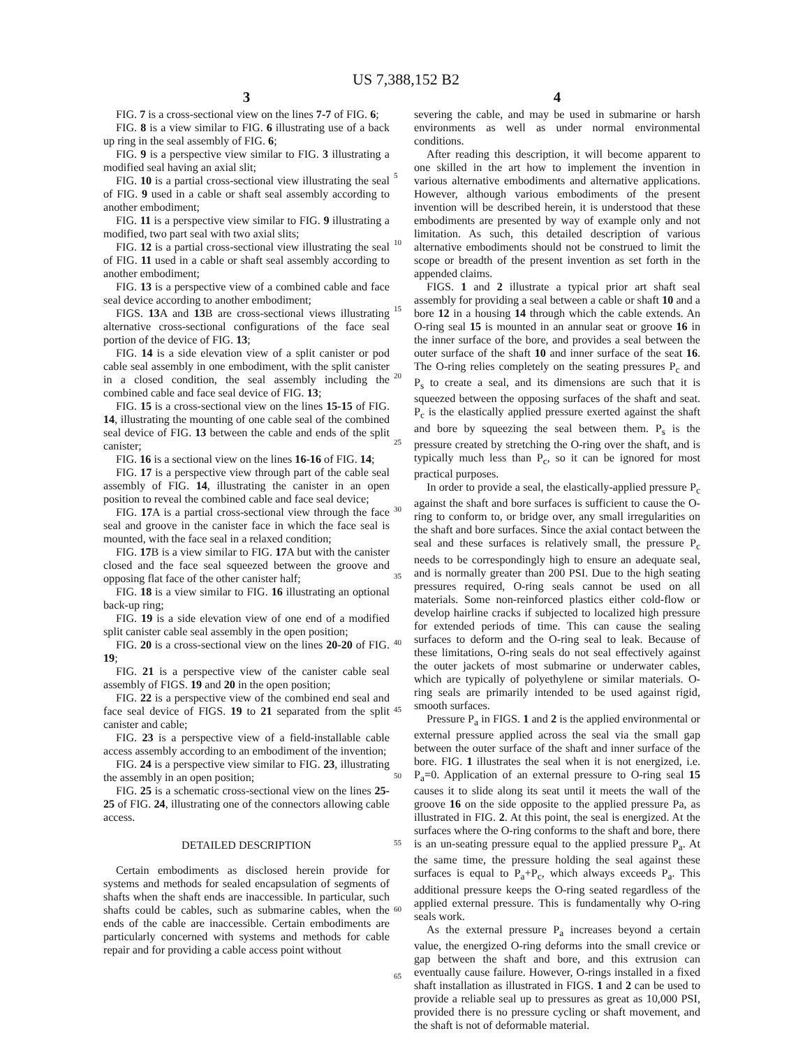US 7,388,152 B2
3
FIG. 7 is a cross-sectional view on the lines 7-7 of FIG. 6;
FIG. 8 is a view similar to FIG. 6 illustrating use of a back up ring in the seal assembly of FIG. 6;
FIG. 9 is a perspective view similar to FIG. 3 illustrating a modified seal having an axial slit;
FIG. 10 is a partial cross-sectional view illustrating the seal of FIG. 9 used in a cable or shaft seal assembly according to another embodiment;
FIG. 11 is a perspective view similar to FIG. 9 illustrating a modified, two part seal with two axial slits;
FIG. 12 is a partial cross-sectional view illustrating the seal of FIG. 11 used in a cable or shaft seal assembly according to another embodiment;
FIG. 13 is a perspective view of a combined cable and face seal device according to another embodiment;
FIGS. 13 A and 13 B are cross-sectional views illustrating alternative cross-sectional configurations of the face seal portion of the device of FIG. 13;
FIG. 14 is a side elevation view of a split canister or pod cable seal assembly in one embodiment, with the split canister in a closed condition, the seal assembly including the combined cable and face seal device of FIG. 13;
FIG. 15 is a cross-sectional view on the lines 15-15 of FIG. 14, illustrating the mounting of one cable seal of the combined seal device of FIG. 13 between the cable and ends of the split canister;
FIG. 16 is a sectional view on the lines 16-16 of FIG. 14;
FIG. 17 is a perspective view through part of the cable seal assembly of FIG. 14, illustrating the canister in an open position to reveal the combined cable and face seal device;
FIG. 17 A is a partial cross-sectional view through the face seal and groove in the canister face in which the face seal is mounted, with the face seal in a relaxed condition;
FIG. 17 B is a view similar to FIG. 17 A but with the canister closed and the face seal squeezed between the groove and opposing flat face of the other canister half;
FIG. 18 is a view similar to FIG. 16 illustrating an optional back-up ring;
FIG. 19 is a side elevation view of one end of a modified split canister cable seal assembly in the open position;
FIG. 20 is a cross-sectional view on the lines 20-20 of FIG. 19;
FIG. 21 is a perspective view of the canister cable seal assembly of FIGS. 19 and 20 in the open position;
FIG. 22 is a perspective view of the combined end seal and face seal device of FIGS. 19 to 21 separated from the split canister and cable;
FIG. 23 is a perspective view of a field-installable cable access assembly according to an embodiment of the invention;
FIG. 24 is a perspective view similar to FIG. 23, illustrating the assembly in an open position;
FIG. 25 is a schematic cross-sectional view on the lines 25-25 of FIG. 24, illustrating one of the connectors allowing cable access.
DETAILED DESCRIPTION
Certain embodiments as disclosed herein provide for systems and methods for sealed encapsulation of segments of shafts when the shaft ends are inaccessible. In particular, such shafts could be cables, such as submarine cables, when the ends of the cable are inaccessible. Certain embodiments are particularly concerned with systems and methods for cable repair and for providing a cable access point without
5
10
15
20
25
30
35
40
45
50
55
60
65
4
severing the cable, and may be used in submarine or harsh environments as well as under normal environmental conditions.
After reading this description, it will become apparent to one skilled in the art how to implement the invention in various alternative embodiments and alternative applications. However, although various embodiments of the present invention will be described herein, it is understood that these embodiments are presented by way of example only and not limitation. As such, this detailed description of various alternative embodiments should not be construed to limit the scope or breadth of the present invention as set forth in the appended claims.
FIGS. 1 and 2 illustrate a typical prior art shaft seal assembly for providing a seal between a cable or shaft 10 and a bore 12 in a housing 14 through which the cable extends. An O-ring seal 15 is mounted in an annular seat or groove 16 in the inner surface of the bore, and provides a seal between the outer surface of the shaft 10 and inner surface of the seat 16. The O-ring relies completely on the seating pressures P<sub>c</sub> and P<sub>s</sub> to create a seal, and its dimensions are such that it is squeezed between the opposing surfaces of the shaft and seat. P<sub>c</sub> is the elastically applied pressure exerted against the shaft and bore by squeezing the seal between them. P<sub>s</sub> is the pressure created by stretching the O-ring over the shaft, and is typically much less than P<sub>c</sub>, so it can be ignored for most practical purposes.
In order to provide a seal, the elastically-applied pressure P<sub>c</sub> against the shaft and bore surfaces is sufficient to cause the O-ring to conform to, or bridge over, any small irregularities on the shaft and bore surfaces. Since the axial contact between the seal and these surfaces is relatively small, the pressure P<sub>c</sub> needs to be correspondingly high to ensure an adequate seal, and is normally greater than 200 PSI. Due to the high seating pressures required, O-ring seals cannot be used on all materials. Some non-reinforced plastics either cold-flow or develop hairline cracks if subjected to localized high pressure for extended periods of time. This can cause the sealing surfaces to deform and the O-ring seal to leak. Because of these limitations, O-ring seals do not seal effectively against the outer jackets of most submarine or underwater cables, which are typically of polyethylene or similar materials. O-ring seals are primarily intended to be used against rigid, smooth surfaces.
Pressure P<sub>a</sub> in FIGS. 1 and 2 is the applied environmental or external pressure applied across the seal via the small gap between the outer surface of the shaft and inner surface of the bore. FIG. 1 illustrates the seal when it is not energized, i.e. P<sub>a</sub>=0. Application of an external pressure to O-ring seal 15 causes it to slide along its seat until it meets the wall of the groove 16 on the side opposite to the applied pressure Pa, as illustrated in FIG. 2. At this point, the seal is energized. At the surfaces where the O-ring conforms to the shaft and bore, there is an un-seating pressure equal to the applied pressure P<sub>a</sub>. At the same time, the pressure holding the seal against these surfaces is equal to P<sub>a</sub>+P<sub>c</sub>, which always exceeds P<sub>a</sub>. This additional pressure keeps the O-ring seated regardless of the applied external pressure. This is fundamentally why O-ring seals work.
As the external pressure P<sub>a</sub> increases beyond a certain value, the energized O-ring deforms into the small crevice or gap between the shaft and bore, and this extrusion can eventually cause failure. However, O-rings installed in a fixed shaft installation as illustrated in FIGS. 1 and 2 can be used to provide a reliable seal up to pressures as great as 10,000 PSI, provided there is no pressure cycling or shaft movement, and the shaft is not of deformable material.